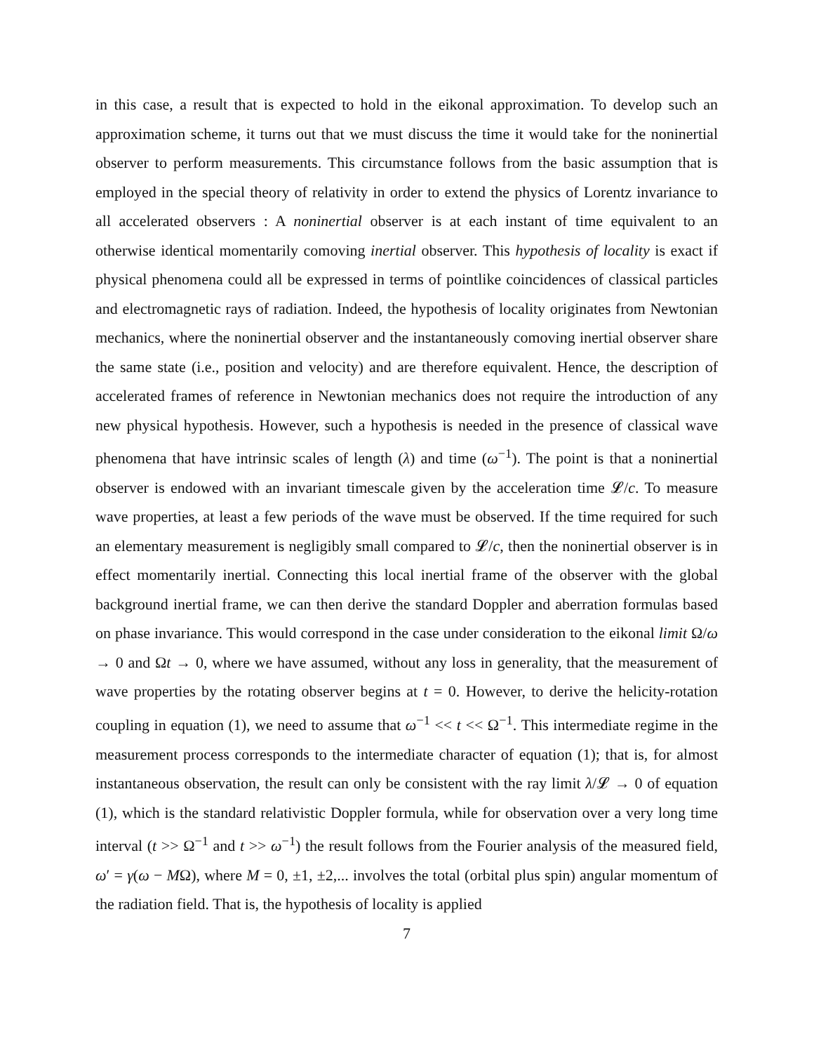in this case, a result that is expected to hold in the eikonal approximation. To develop such an approximation scheme, it turns out that we must discuss the time it would take for the noninertial observer to perform measurements. This circumstance follows from the basic assumption that is employed in the special theory of relativity in order to extend the physics of Lorentz invariance to all accelerated observers : A noninertial observer is at each instant of time equivalent to an otherwise identical momentarily comoving inertial observer. This hypothesis of locality is exact if physical phenomena could all be expressed in terms of pointlike coincidences of classical particles and electromagnetic rays of radiation. Indeed, the hypothesis of locality originates from Newtonian mechanics, where the noninertial observer and the instantaneously comoving inertial observer share the same state (i.e., position and velocity) and are therefore equivalent. Hence, the description of accelerated frames of reference in Newtonian mechanics does not require the introduction of any new physical hypothesis. However, such a hypothesis is needed in the presence of classical wave phenomena that have intrinsic scales of length (λ) and time (ω<sup>−1</sup>). The point is that a noninertial observer is endowed with an invariant timescale given by the acceleration time 𝓛/c. To measure wave properties, at least a few periods of the wave must be observed. If the time required for such an elementary measurement is negligibly small compared to 𝓛/c, then the noninertial observer is in effect momentarily inertial. Connecting this local inertial frame of the observer with the global background inertial frame, we can then derive the standard Doppler and aberration formulas based on phase invariance. This would correspond in the case under consideration to the eikonal limit Ω/ω → 0 and Ωt → 0, where we have assumed, without any loss in generality, that the measurement of wave properties by the rotating observer begins at t = 0. However, to derive the helicity-rotation coupling in equation (1), we need to assume that ω<sup>−1</sup> << t << Ω<sup>−1</sup>. This intermediate regime in the measurement process corresponds to the intermediate character of equation (1); that is, for almost instantaneous observation, the result can only be consistent with the ray limit λ/𝓛 → 0 of equation (1), which is the standard relativistic Doppler formula, while for observation over a very long time interval (t >> Ω<sup>−1</sup> and t >> ω<sup>−1</sup>) the result follows from the Fourier analysis of the measured field, ω′ = γ(ω − MΩ), where M = 0, ±1, ±2,... involves the total (orbital plus spin) angular momentum of the radiation field. That is, the hypothesis of locality is applied
7